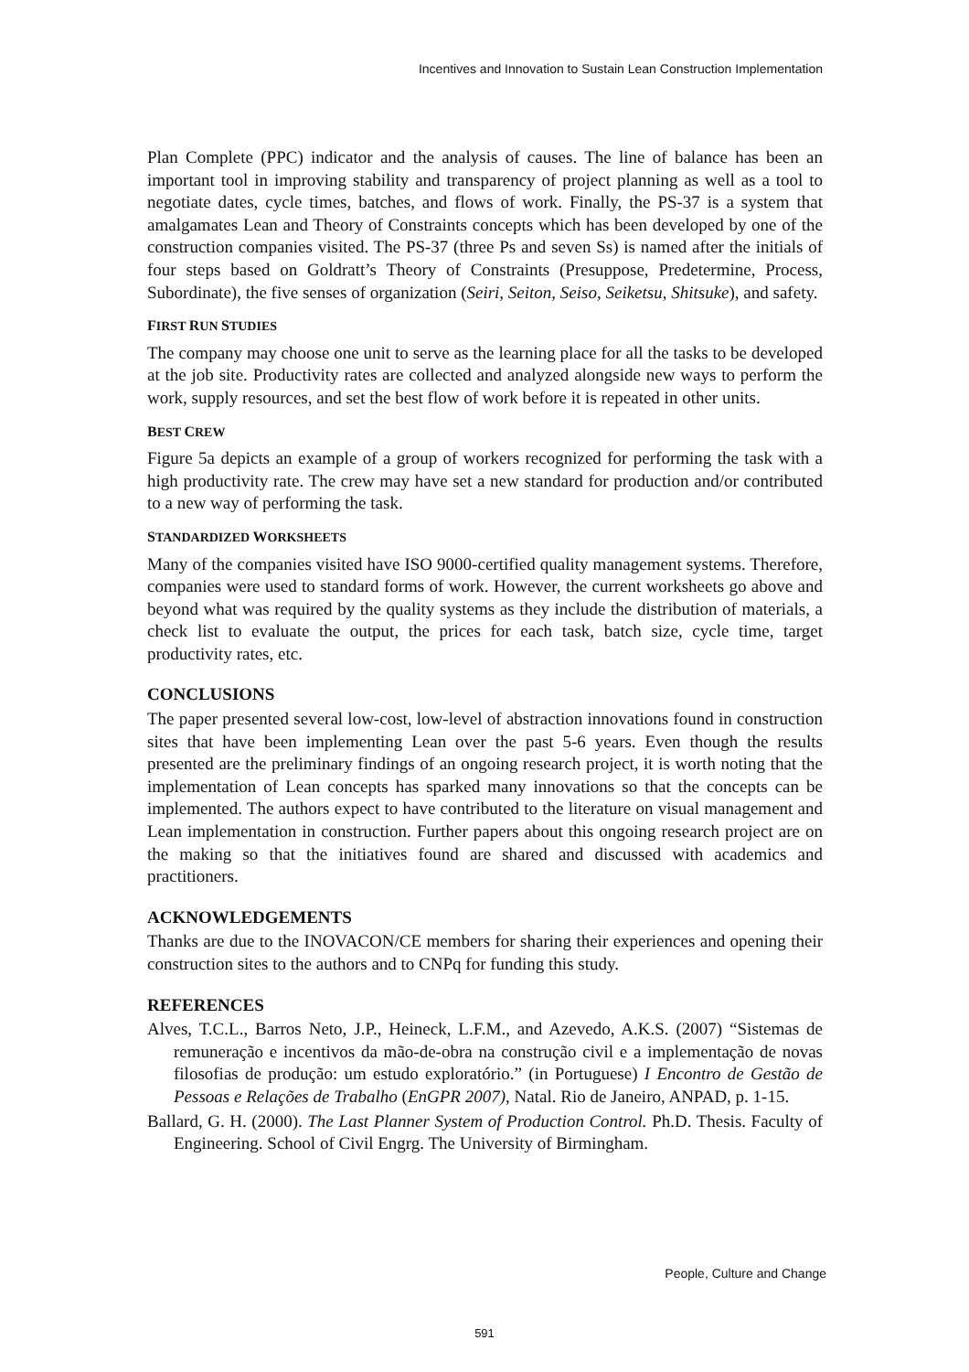Incentives and Innovation to Sustain Lean Construction Implementation
Plan Complete (PPC) indicator and the analysis of causes. The line of balance has been an important tool in improving stability and transparency of project planning as well as a tool to negotiate dates, cycle times, batches, and flows of work. Finally, the PS-37 is a system that amalgamates Lean and Theory of Constraints concepts which has been developed by one of the construction companies visited. The PS-37 (three Ps and seven Ss) is named after the initials of four steps based on Goldratt’s Theory of Constraints (Presuppose, Predetermine, Process, Subordinate), the five senses of organization (Seiri, Seiton, Seiso, Seiketsu, Shitsuke), and safety.
FIRST RUN STUDIES
The company may choose one unit to serve as the learning place for all the tasks to be developed at the job site. Productivity rates are collected and analyzed alongside new ways to perform the work, supply resources, and set the best flow of work before it is repeated in other units.
BEST CREW
Figure 5a depicts an example of a group of workers recognized for performing the task with a high productivity rate. The crew may have set a new standard for production and/or contributed to a new way of performing the task.
STANDARDIZED WORKSHEETS
Many of the companies visited have ISO 9000-certified quality management systems. Therefore, companies were used to standard forms of work. However, the current worksheets go above and beyond what was required by the quality systems as they include the distribution of materials, a check list to evaluate the output, the prices for each task, batch size, cycle time, target productivity rates, etc.
CONCLUSIONS
The paper presented several low-cost, low-level of abstraction innovations found in construction sites that have been implementing Lean over the past 5-6 years. Even though the results presented are the preliminary findings of an ongoing research project, it is worth noting that the implementation of Lean concepts has sparked many innovations so that the concepts can be implemented. The authors expect to have contributed to the literature on visual management and Lean implementation in construction. Further papers about this ongoing research project are on the making so that the initiatives found are shared and discussed with academics and practitioners.
ACKNOWLEDGEMENTS
Thanks are due to the INOVACON/CE members for sharing their experiences and opening their construction sites to the authors and to CNPq for funding this study.
REFERENCES
Alves, T.C.L., Barros Neto, J.P., Heineck, L.F.M., and Azevedo, A.K.S. (2007) “Sistemas de remuneração e incentivos da mão-de-obra na construção civil e a implementação de novas filosofias de produção: um estudo exploratório.” (in Portuguese) I Encontro de Gestão de Pessoas e Relações de Trabalho (EnGPR 2007), Natal. Rio de Janeiro, ANPAD, p. 1-15.
Ballard, G. H. (2000). The Last Planner System of Production Control. Ph.D. Thesis. Faculty of Engineering. School of Civil Engrg. The University of Birmingham.
People, Culture and Change
591